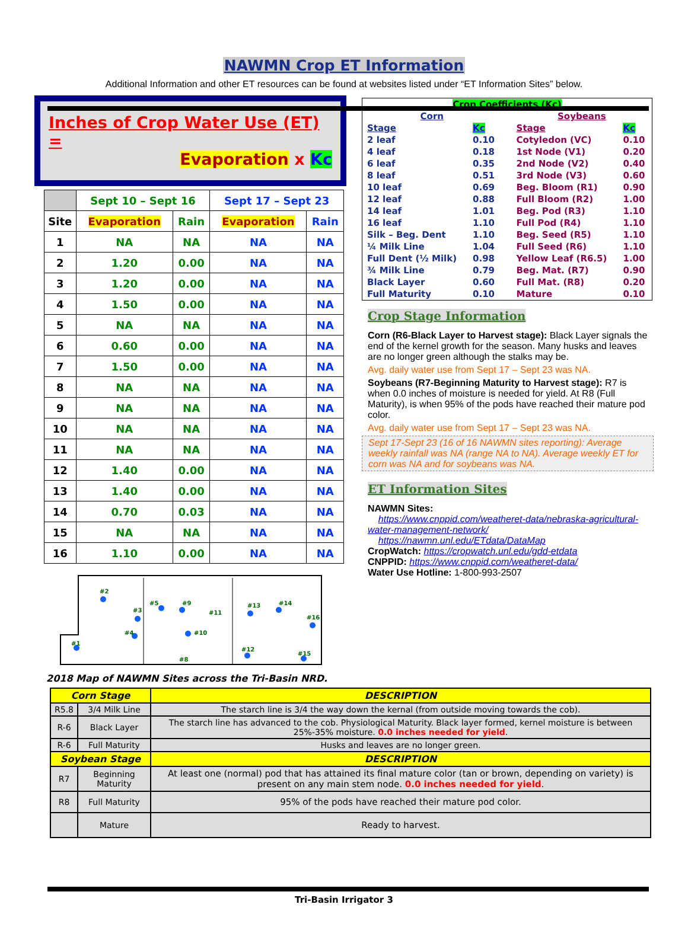NAWMN Crop ET Information
Additional Information and other ET resources can be found at websites listed under “ET Information Sites” below.
Inches of Crop Water Use (ET) =
Evaporation x Kc
| | Sept 10 – Sept 16 | | Sept 17 – Sept 23 | |
| --- | --- | --- | --- | --- |
| Site | Evaporation | Rain | Evaporation | Rain |
| 1 | NA | NA | NA | NA |
| 2 | 1.20 | 0.00 | NA | NA |
| 3 | 1.20 | 0.00 | NA | NA |
| 4 | 1.50 | 0.00 | NA | NA |
| 5 | NA | NA | NA | NA |
| 6 | 0.60 | 0.00 | NA | NA |
| 7 | 1.50 | 0.00 | NA | NA |
| 8 | NA | NA | NA | NA |
| 9 | NA | NA | NA | NA |
| 10 | NA | NA | NA | NA |
| 11 | NA | NA | NA | NA |
| 12 | 1.40 | 0.00 | NA | NA |
| 13 | 1.40 | 0.00 | NA | NA |
| 14 | 0.70 | 0.03 | NA | NA |
| 15 | NA | NA | NA | NA |
| 16 | 1.10 | 0.00 | NA | NA |
#2
#3
#4
#1
#5
#9
#11
#10
#13
#14
#16
#12
#15
#8
2018 Map of NAWMN Sites across the Tri-Basin NRD.
| Crop Coefficients (Kc) | | | | |
| Corn | | | Soybeans | |
| Stage | Kc | | Stage | Kc |
| 2 leaf | 0.10 | | Cotyledon (VC) | 0.10 |
| 4 leaf | 0.18 | | 1st Node (V1) | 0.20 |
| 6 leaf | 0.35 | | 2nd Node (V2) | 0.40 |
| 8 leaf | 0.51 | | 3rd Node (V3) | 0.60 |
| 10 leaf | 0.69 | | Beg. Bloom (R1) | 0.90 |
| 12 leaf | 0.88 | | Full Bloom (R2) | 1.00 |
| 14 leaf | 1.01 | | Beg. Pod (R3) | 1.10 |
| 16 leaf | 1.10 | | Full Pod (R4) | 1.10 |
| Silk – Beg. Dent | 1.10 | | Beg. Seed (R5) | 1.10 |
| ¼ Milk Line | 1.04 | | Full Seed (R6) | 1.10 |
| Full Dent (½ Milk) | 0.98 | | Yellow Leaf (R6.5) | 1.00 |
| ¾ Milk Line | 0.79 | | Beg. Mat. (R7) | 0.90 |
| Black Layer | 0.60 | | Full Mat. (R8) | 0.20 |
| Full Maturity | 0.10 | | Mature | 0.10 |
Crop Stage Information
Corn (R6-Black Layer to Harvest stage): Black Layer signals the end of the kernel growth for the season. Many husks and leaves are no longer green although the stalks may be.
Avg. daily water use from Sept 17 – Sept 23 was NA.
Soybeans (R7-Beginning Maturity to Harvest stage): R7 is when 0.0 inches of moisture is needed for yield. At R8 (Full Maturity), is when 95% of the pods have reached their mature pod color.
Avg. daily water use from Sept 17 – Sept 23 was NA.
Sept 17-Sept 23 (16 of 16 NAWMN sites reporting): Average weekly rainfall was NA (range NA to NA). Average weekly ET for corn was NA and for soybeans was NA.
ET Information Sites
NAWMN Sites:
https://www.cnppid.com/weatheret-data/nebraska-agricultural-water-management-network/
https://nawmn.unl.edu/ETdata/DataMap
CropWatch: https://cropwatch.unl.edu/gdd-etdata
CNPPID: https://www.cnppid.com/weatheret-data/
Water Use Hotline: 1-800-993-2507
| Corn Stage | | DESCRIPTION |
| --- | --- | --- |
| R5.8 | 3/4 Milk Line | The starch line is 3/4 the way down the kernal (from outside moving towards the cob). |
| R-6 | Black Layer | The starch line has advanced to the cob. Physiological Maturity. Black layer formed, kernel moisture is between 25%-35% moisture. 0.0 inches needed for yield . |
| R-6 | Full Maturity | Husks and leaves are no longer green. |
| Soybean Stage | | DESCRIPTION |
| R7 | Beginning Maturity | At least one (normal) pod that has attained its final mature color (tan or brown, depending on variety) is present on any main stem node. 0.0 inches needed for yield . |
| R8 | Full Maturity | 95% of the pods have reached their mature pod color. |
| | Mature | Ready to harvest. |
Tri-Basin Irrigator 3